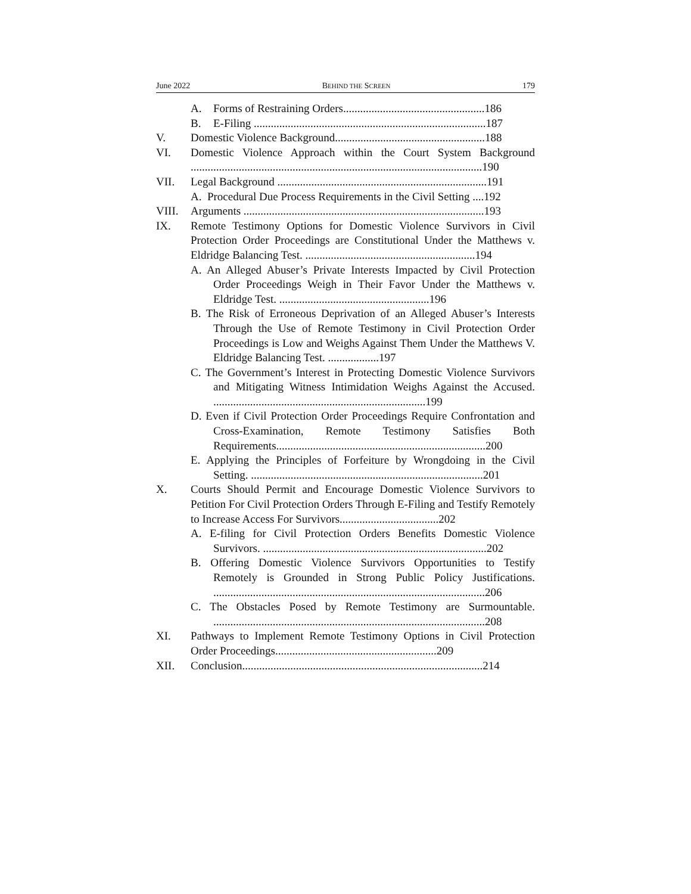June 2022 BEHIND THE SCREEN 179
A. Forms of Restraining Orders..................................................186
B. E-Filing ..................................................................................187
V. Domestic Violence Background.....................................................188
VI. Domestic Violence Approach within the Court System Background .......................................................................................................190
VII. Legal Background ..........................................................................191
A. Procedural Due Process Requirements in the Civil Setting ....192
VIII. Arguments .....................................................................................193
IX. Remote Testimony Options for Domestic Violence Survivors in Civil Protection Order Proceedings are Constitutional Under the Matthews v. Eldridge Balancing Test. ............................................................194
A. An Alleged Abuser’s Private Interests Impacted by Civil Protection Order Proceedings Weigh in Their Favor Under the Matthews v. Eldridge Test. .....................................................196
B. The Risk of Erroneous Deprivation of an Alleged Abuser’s Interests Through the Use of Remote Testimony in Civil Protection Order Proceedings is Low and Weighs Against Them Under the Matthews V. Eldridge Balancing Test. ..................197
C. The Government’s Interest in Protecting Domestic Violence Survivors and Mitigating Witness Intimidation Weighs Against the Accused. ...........................................................................199
D. Even if Civil Protection Order Proceedings Require Confrontation and Cross-Examination, Remote Testimony Satisfies Both Requirements..........................................................................200
E. Applying the Principles of Forfeiture by Wrongdoing in the Civil Setting. ..................................................................................201
X. Courts Should Permit and Encourage Domestic Violence Survivors to Petition For Civil Protection Orders Through E-Filing and Testify Remotely to Increase Access For Survivors...................................202
A. E-filing for Civil Protection Orders Benefits Domestic Violence Survivors. ...............................................................................202
B. Offering Domestic Violence Survivors Opportunities to Testify Remotely is Grounded in Strong Public Policy Justifications. ................................................................................................206
C. The Obstacles Posed by Remote Testimony are Surmountable. ................................................................................................208
XI. Pathways to Implement Remote Testimony Options in Civil Protection Order Proceedings.........................................................209
XII. Conclusion.....................................................................................214